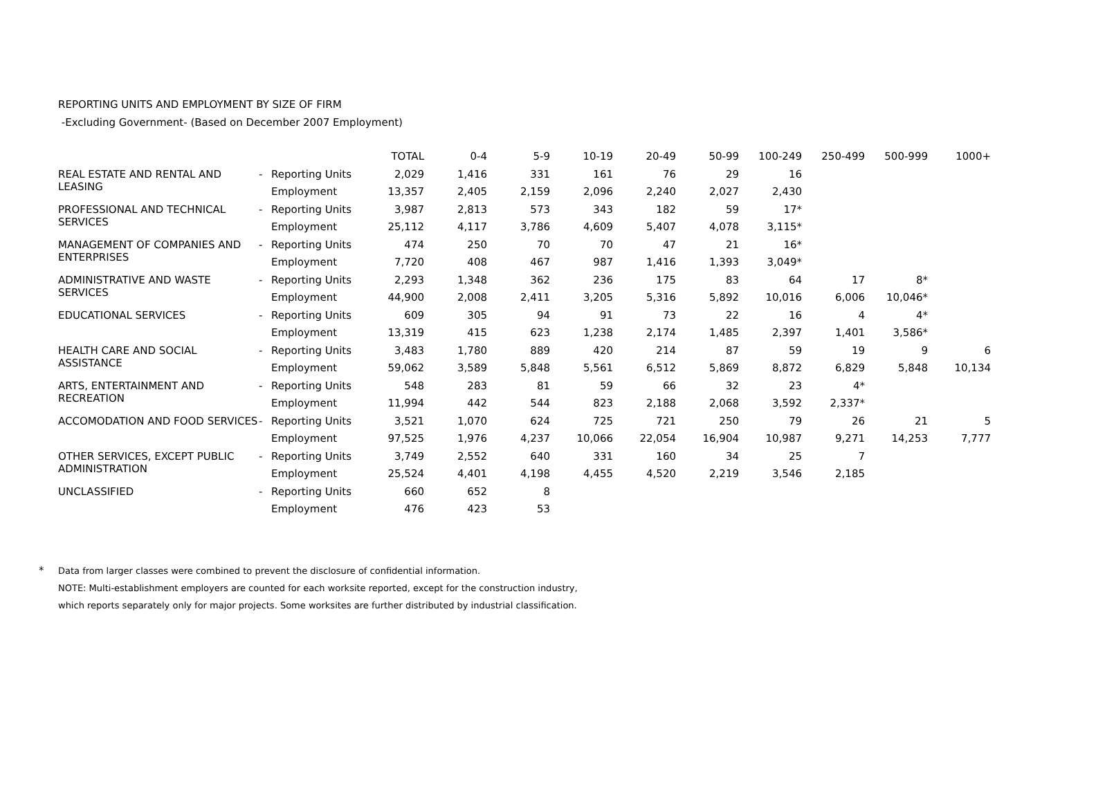REPORTING UNITS AND EMPLOYMENT BY SIZE OF FIRM
-Excluding Government- (Based on December 2007 Employment)
| | | | TOTAL | 0-4 | 5-9 | 10-19 | 20-49 | 50-99 | 100-249 | 250-499 | 500-999 | 1000+ |
| --- | --- | --- | --- | --- | --- | --- | --- | --- | --- | --- | --- | --- |
| REAL ESTATE AND RENTAL AND LEASING | - | Reporting Units | 2,029 | 1,416 | 331 | 161 | 76 | 29 | 16 | | | |
| | | Employment | 13,357 | 2,405 | 2,159 | 2,096 | 2,240 | 2,027 | 2,430 | | | |
| PROFESSIONAL AND TECHNICAL SERVICES | - | Reporting Units | 3,987 | 2,813 | 573 | 343 | 182 | 59 | 17* | | | |
| | | Employment | 25,112 | 4,117 | 3,786 | 4,609 | 5,407 | 4,078 | 3,115* | | | |
| MANAGEMENT OF COMPANIES AND ENTERPRISES | - | Reporting Units | 474 | 250 | 70 | 70 | 47 | 21 | 16* | | | |
| | | Employment | 7,720 | 408 | 467 | 987 | 1,416 | 1,393 | 3,049* | | | |
| ADMINISTRATIVE AND WASTE SERVICES | - | Reporting Units | 2,293 | 1,348 | 362 | 236 | 175 | 83 | 64 | 17 | 8* | |
| | | Employment | 44,900 | 2,008 | 2,411 | 3,205 | 5,316 | 5,892 | 10,016 | 6,006 | 10,046* | |
| EDUCATIONAL SERVICES | - | Reporting Units | 609 | 305 | 94 | 91 | 73 | 22 | 16 | 4 | 4* | |
| | | Employment | 13,319 | 415 | 623 | 1,238 | 2,174 | 1,485 | 2,397 | 1,401 | 3,586* | |
| HEALTH CARE AND SOCIAL ASSISTANCE | - | Reporting Units | 3,483 | 1,780 | 889 | 420 | 214 | 87 | 59 | 19 | 9 | 6 |
| | | Employment | 59,062 | 3,589 | 5,848 | 5,561 | 6,512 | 5,869 | 8,872 | 6,829 | 5,848 | 10,134 |
| ARTS, ENTERTAINMENT AND RECREATION | - | Reporting Units | 548 | 283 | 81 | 59 | 66 | 32 | 23 | 4* | | |
| | | Employment | 11,994 | 442 | 544 | 823 | 2,188 | 2,068 | 3,592 | 2,337* | | |
| ACCOMODATION AND FOOD SERVICES | - | Reporting Units | 3,521 | 1,070 | 624 | 725 | 721 | 250 | 79 | 26 | 21 | 5 |
| | | Employment | 97,525 | 1,976 | 4,237 | 10,066 | 22,054 | 16,904 | 10,987 | 9,271 | 14,253 | 7,777 |
| OTHER SERVICES, EXCEPT PUBLIC ADMINISTRATION | - | Reporting Units | 3,749 | 2,552 | 640 | 331 | 160 | 34 | 25 | 7 | | |
| | | Employment | 25,524 | 4,401 | 4,198 | 4,455 | 4,520 | 2,219 | 3,546 | 2,185 | | |
| UNCLASSIFIED | - | Reporting Units | 660 | 652 | 8 | | | | | | | |
| | | Employment | 476 | 423 | 53 | | | | | | | |
* Data from larger classes were combined to prevent the disclosure of confidential information.
NOTE: Multi-establishment employers are counted for each worksite reported, except for the construction industry,
which reports separately only for major projects. Some worksites are further distributed by industrial classification.